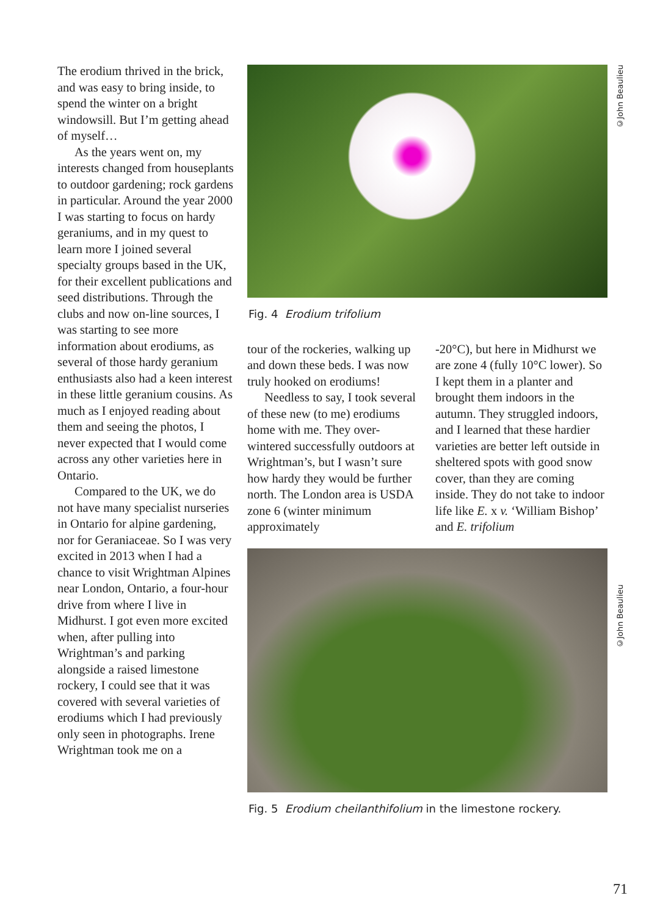The erodium thrived in the brick, and was easy to bring inside, to spend the winter on a bright windowsill. But I’m getting ahead of myself…
As the years went on, my interests changed from houseplants to outdoor gardening; rock gardens in particular. Around the year 2000 I was starting to focus on hardy geraniums, and in my quest to learn more I joined several specialty groups based in the UK, for their excellent publications and seed distributions. Through the clubs and now on-line sources, I was starting to see more information about erodiums, as several of those hardy geranium enthusiasts also had a keen interest in these little geranium cousins. As much as I enjoyed reading about them and seeing the photos, I never expected that I would come across any other varieties here in Ontario.
Compared to the UK, we do not have many specialist nurseries in Ontario for alpine gardening, nor for Geraniaceae. So I was very excited in 2013 when I had a chance to visit Wrightman Alpines near London, Ontario, a four-hour drive from where I live in Midhurst. I got even more excited when, after pulling into Wrightman’s and parking alongside a raised limestone rockery, I could see that it was covered with several varieties of erodiums which I had previously only seen in photographs. Irene Wrightman took me on a
©John Beaulieu
©John Beaulieu
Fig. 4 Erodium trifolium
tour of the rockeries, walking up and down these beds. I was now truly hooked on erodiums!
Needless to say, I took several of these new (to me) erodiums home with me. They over-wintered successfully outdoors at Wrightman’s, but I wasn’t sure how hardy they would be further north. The London area is USDA zone 6 (winter minimum approximately
-20°C), but here in Midhurst we are zone 4 (fully 10°C lower). So I kept them in a planter and brought them indoors in the autumn. They struggled indoors, and I learned that these hardier varieties are better left outside in sheltered spots with good snow cover, than they are coming inside. They do not take to indoor life like E. x v. ‘William Bishop’ and E. trifolium
Fig. 5 Erodium cheilanthifolium in the limestone rockery.
71